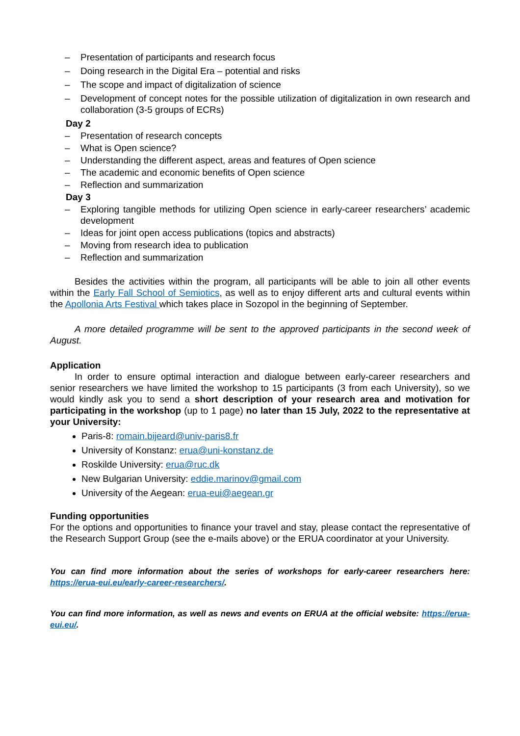– Presentation of participants and research focus
– Doing research in the Digital Era – potential and risks
– The scope and impact of digitalization of science
– Development of concept notes for the possible utilization of digitalization in own research and collaboration (3-5 groups of ECRs)
Day 2
– Presentation of research concepts
– What is Open science?
– Understanding the different aspect, areas and features of Open science
– The academic and economic benefits of Open science
– Reflection and summarization
Day 3
– Exploring tangible methods for utilizing Open science in early-career researchers’ academic development
– Ideas for joint open access publications (topics and abstracts)
– Moving from research idea to publication
– Reflection and summarization
Besides the activities within the program, all participants will be able to join all other events within the Early Fall School of Semiotics, as well as to enjoy different arts and cultural events within the Apollonia Arts Festival which takes place in Sozopol in the beginning of September.
A more detailed programme will be sent to the approved participants in the second week of August.
Application
In order to ensure optimal interaction and dialogue between early-career researchers and senior researchers we have limited the workshop to 15 participants (3 from each University), so we would kindly ask you to send a short description of your research area and motivation for participating in the workshop (up to 1 page) no later than 15 July, 2022 to the representative at your University:
Paris-8: romain.bijeard@univ-paris8.fr
University of Konstanz: erua@uni-konstanz.de
Roskilde University: erua@ruc.dk
New Bulgarian University: eddie.marinov@gmail.com
University of the Aegean: erua-eui@aegean.gr
Funding opportunities
For the options and opportunities to finance your travel and stay, please contact the representative of the Research Support Group (see the e-mails above) or the ERUA coordinator at your University.
You can find more information about the series of workshops for early-career researchers here: https://erua-eui.eu/early-career-researchers/.
You can find more information, as well as news and events on ERUA at the official website: https://erua-eui.eu/.